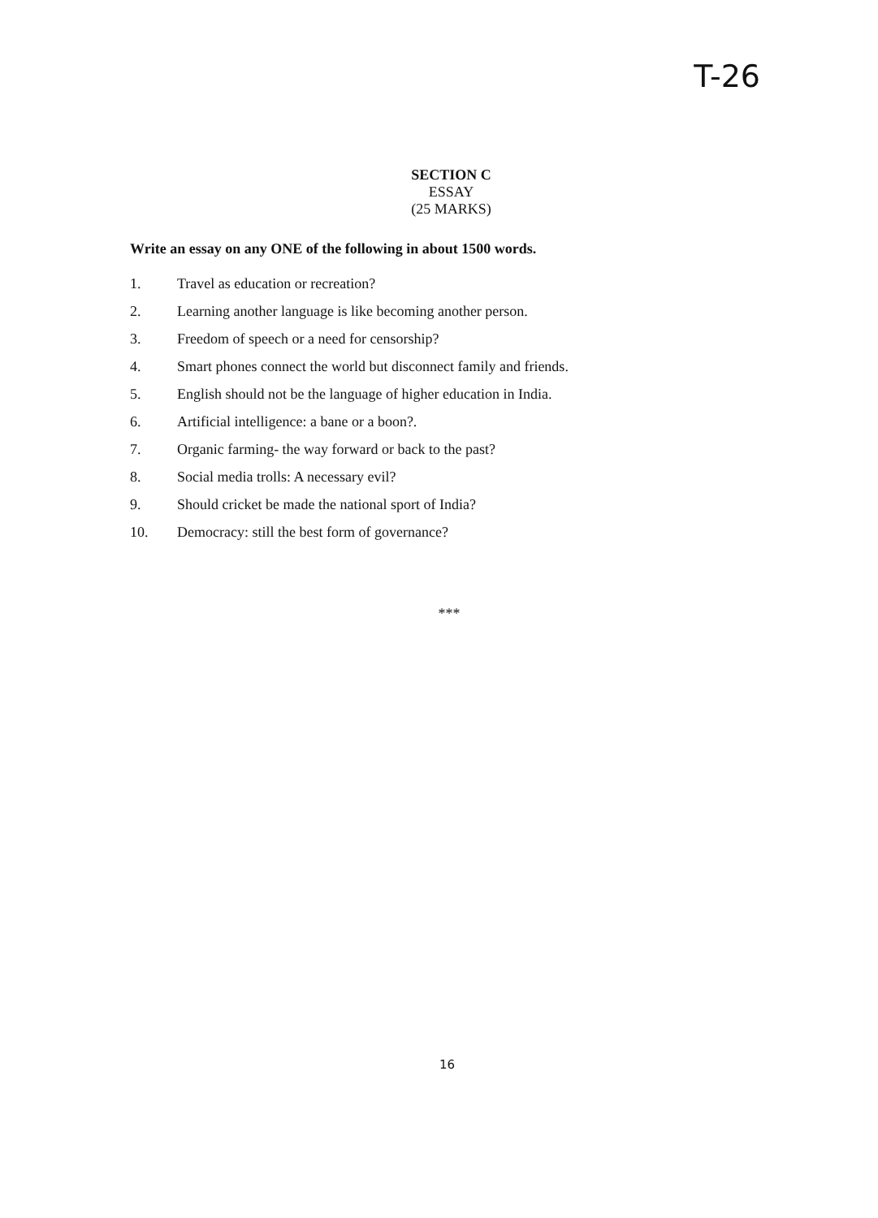T-26
SECTION C
ESSAY
(25 MARKS)
Write an essay on any ONE of the following in about 1500 words.
1. Travel as education or recreation?
2. Learning another language is like becoming another person.
3. Freedom of speech or a need for censorship?
4. Smart phones connect the world but disconnect family and friends.
5. English should not be the language of higher education in India.
6. Artificial intelligence: a bane or a boon?.
7. Organic farming- the way forward or back to the past?
8. Social media trolls: A necessary evil?
9. Should cricket be made the national sport of India?
10. Democracy: still the best form of governance?
***
16